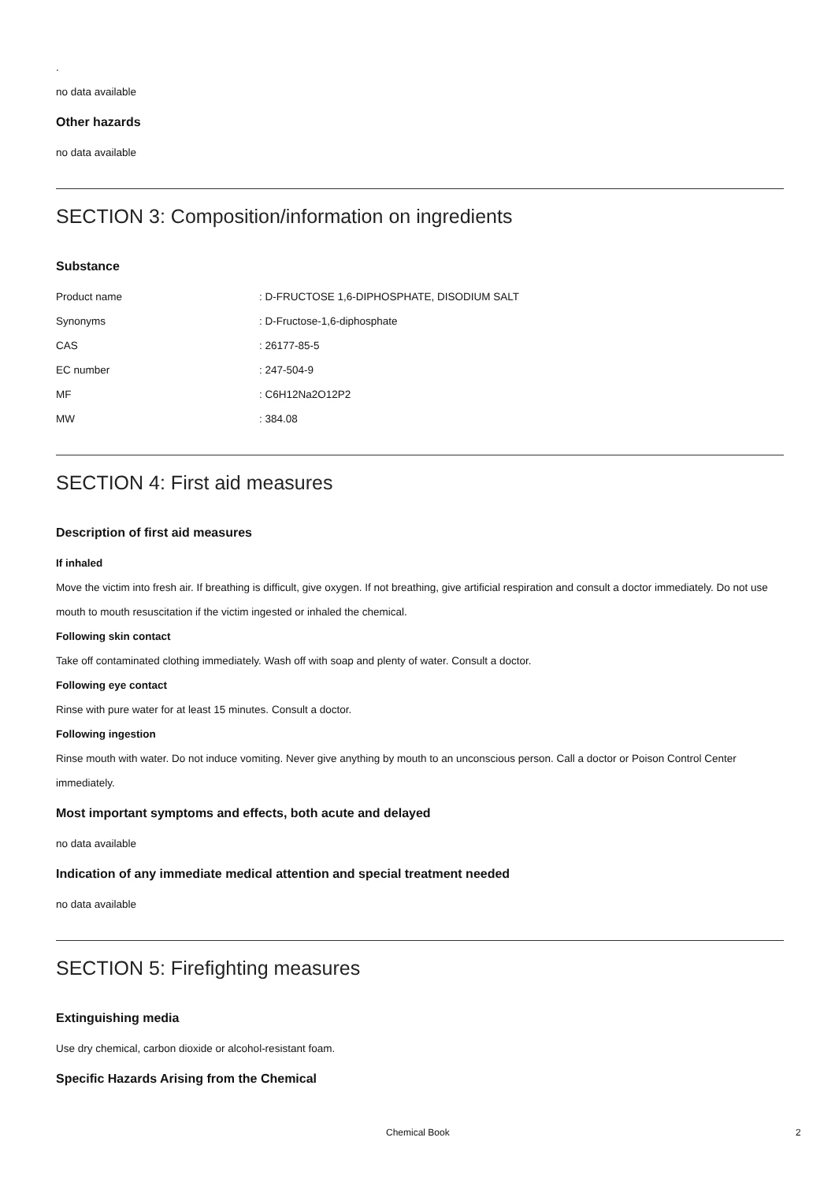.
no data available
Other hazards
no data available
SECTION 3: Composition/information on ingredients
Substance
| Product name | : D-FRUCTOSE 1,6-DIPHOSPHATE, DISODIUM SALT |
| Synonyms | : D-Fructose-1,6-diphosphate |
| CAS | : 26177-85-5 |
| EC number | : 247-504-9 |
| MF | : C6H12Na2O12P2 |
| MW | : 384.08 |
SECTION 4: First aid measures
Description of first aid measures
If inhaled
Move the victim into fresh air. If breathing is difficult, give oxygen. If not breathing, give artificial respiration and consult a doctor immediately. Do not use mouth to mouth resuscitation if the victim ingested or inhaled the chemical.
Following skin contact
Take off contaminated clothing immediately. Wash off with soap and plenty of water. Consult a doctor.
Following eye contact
Rinse with pure water for at least 15 minutes. Consult a doctor.
Following ingestion
Rinse mouth with water. Do not induce vomiting. Never give anything by mouth to an unconscious person. Call a doctor or Poison Control Center immediately.
Most important symptoms and effects, both acute and delayed
no data available
Indication of any immediate medical attention and special treatment needed
no data available
SECTION 5: Firefighting measures
Extinguishing media
Use dry chemical, carbon dioxide or alcohol-resistant foam.
Specific Hazards Arising from the Chemical
Chemical Book 2